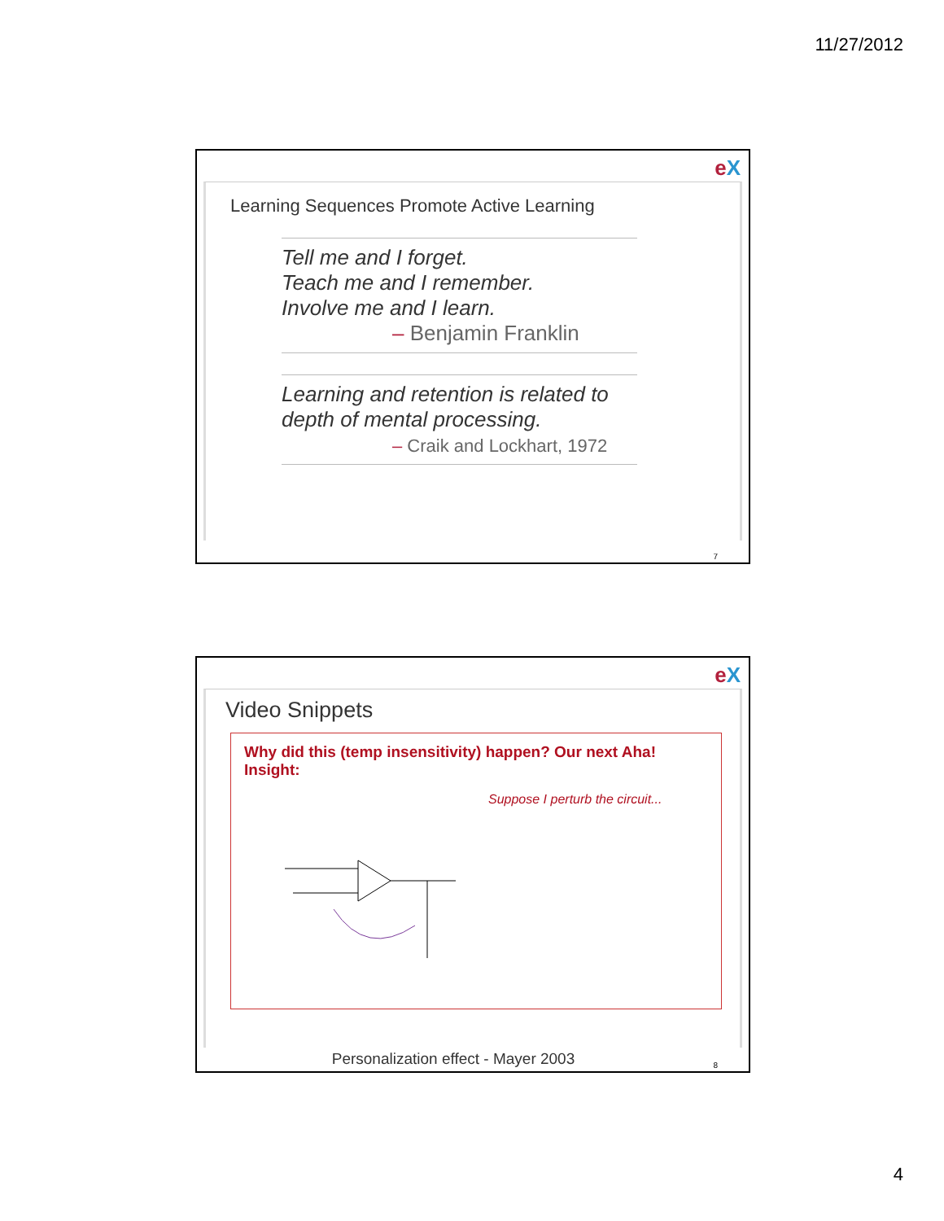11/27/2012
eX
Learning Sequences Promote Active Learning
Tell me and I forget.
Teach me and I remember.
Involve me and I learn.
– Benjamin Franklin
Learning and retention is related to depth of mental processing.
– Craik and Lockhart, 1972
7
eX
Video Snippets
Why did this (temp insensitivity) happen? Our next Aha! Insight:
Suppose I perturb the circuit...
Personalization effect - Mayer 2003 8
4